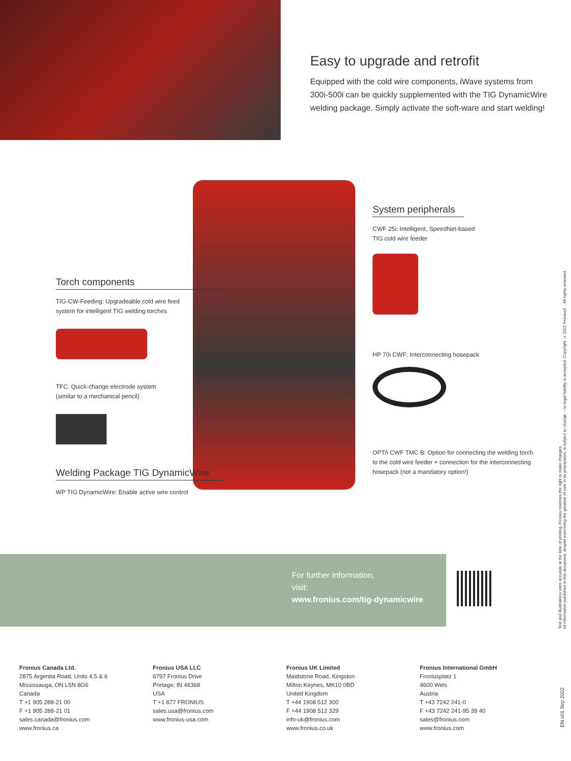Easy to upgrade and retrofit
Equipped with the cold wire components, iWave systems from 300i-500i can be quickly supplemented with the TIG DynamicWire welding package. Simply activate the soft-ware and start welding!
System peripherals
CWF 25i: Intelligent, SpeedNet-based
TIG cold wire feeder
HP 70i CWF: Interconnecting hosepack
OPT/i CWF TMC B: Option for connecting the welding torch to the cold wire feeder + connection for the interconnecting hosepack (not a mandatory option!)
Torch components
TIG-CW-Feeding: Upgradeable cold wire feed
system for intelligent TIG welding torches
TFC: Quick-change electrode system
(similar to a mechanical pencil)
Welding Package TIG DynamicWire
WP TIG DynamicWire: Enable active wire control
For further information,
visit:
www.fronius.com/tig-dynamicwire
Fronius Canada Ltd.
2875 Argentia Road, Units 4,5 & 6
Mississauga, ON L5N 8G6
Canada
T +1 905 288-21 00
F +1 905 288-21 01
sales.canada@fronius.com
www.fronius.ca
Fronius USA LLC
6797 Fronius Drive
Portage, IN 46368
USA
T +1 877 FRONIUS
sales.usa@fronius.com
www.fronius-usa.com
Fronius UK Limited
Maidstone Road, Kingston
Milton Keynes, MK10 0BD
United Kingdom
T +44 1908 512 300
F +44 1908 512 329
info-uk@fronius.com
www.fronius.co.uk
Fronius International GmbH
Froniusplatz 1
4600 Wels
Austria
T +43 7242 241-0
F +43 7242 241-95 39 40
sales@fronius.com
www.fronius.com
Text and illustrations were accurate at the time of printing. Fronius reserves the right to make changes.
All information published in this document, despite exercising the greatest of care in its preparation, is subject to change – no legal liability is accepted. Copyright © 2022 Fronius™. All rights reserved.
EN v01 Sep 2022